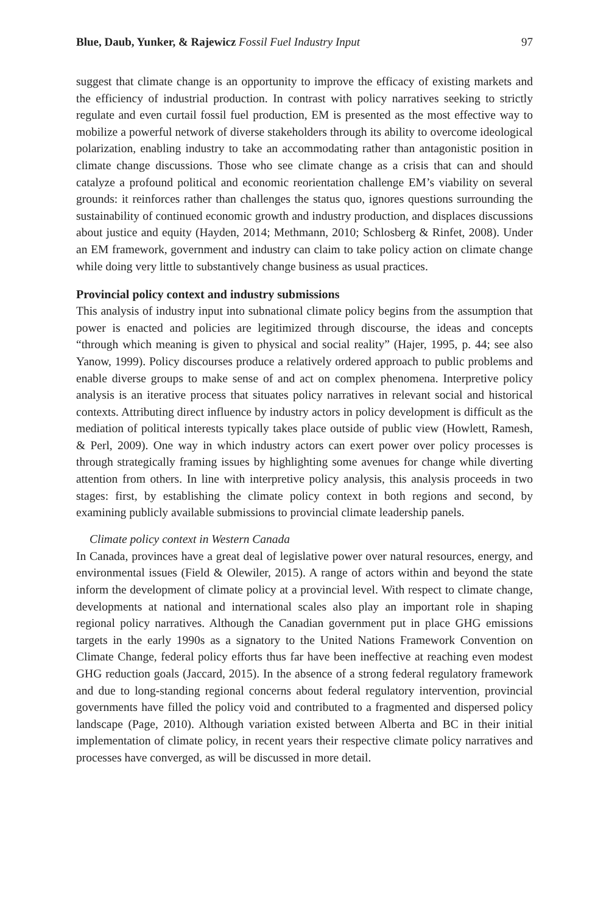Blue, Daub, Yunker, & Rajewicz Fossil Fuel Industry Input 97
suggest that climate change is an opportunity to improve the efficacy of existing markets and the efficiency of industrial production. In contrast with policy narratives seeking to strictly regulate and even curtail fossil fuel production, EM is presented as the most effective way to mobilize a powerful network of diverse stakeholders through its ability to overcome ideological polarization, enabling industry to take an accommodating rather than antagonistic position in climate change discussions. Those who see climate change as a crisis that can and should catalyze a profound political and economic reorientation challenge EM’s viability on several grounds: it reinforces rather than challenges the status quo, ignores questions surrounding the sustainability of continued economic growth and industry production, and displaces discussions about justice and equity (Hayden, 2014; Methmann, 2010; Schlosberg & Rinfet, 2008). Under an EM framework, government and industry can claim to take policy action on climate change while doing very little to substantively change business as usual practices.
Provincial policy context and industry submissions
This analysis of industry input into subnational climate policy begins from the assumption that power is enacted and policies are legitimized through discourse, the ideas and concepts “through which meaning is given to physical and social reality” (Hajer, 1995, p. 44; see also Yanow, 1999). Policy discourses produce a relatively ordered approach to public problems and enable diverse groups to make sense of and act on complex phenomena. Interpretive policy analysis is an iterative process that situates policy narratives in relevant social and historical contexts. Attributing direct influence by industry actors in policy development is difficult as the mediation of political interests typically takes place outside of public view (Howlett, Ramesh, & Perl, 2009). One way in which industry actors can exert power over policy processes is through strategically framing issues by highlighting some avenues for change while diverting attention from others. In line with interpretive policy analysis, this analysis proceeds in two stages: first, by establishing the climate policy context in both regions and second, by examining publicly available submissions to provincial climate leadership panels.
Climate policy context in Western Canada
In Canada, provinces have a great deal of legislative power over natural resources, energy, and environmental issues (Field & Olewiler, 2015). A range of actors within and beyond the state inform the development of climate policy at a provincial level. With respect to climate change, developments at national and international scales also play an important role in shaping regional policy narratives. Although the Canadian government put in place GHG emissions targets in the early 1990s as a signatory to the United Nations Framework Convention on Climate Change, federal policy efforts thus far have been ineffective at reaching even modest GHG reduction goals (Jaccard, 2015). In the absence of a strong federal regulatory framework and due to long-standing regional concerns about federal regulatory intervention, provincial governments have filled the policy void and contributed to a fragmented and dispersed policy landscape (Page, 2010). Although variation existed between Alberta and BC in their initial implementation of climate policy, in recent years their respective climate policy narratives and processes have converged, as will be discussed in more detail.